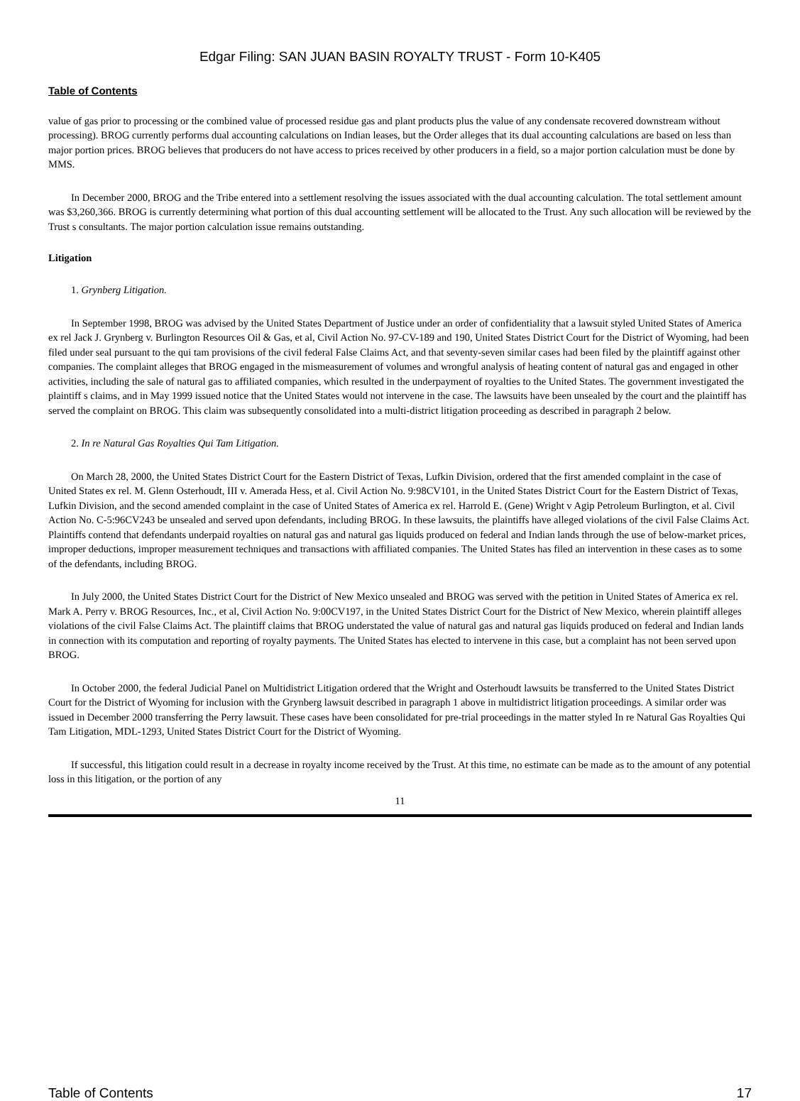Edgar Filing: SAN JUAN BASIN ROYALTY TRUST - Form 10-K405
Table of Contents
value of gas prior to processing or the combined value of processed residue gas and plant products plus the value of any condensate recovered downstream without processing). BROG currently performs dual accounting calculations on Indian leases, but the Order alleges that its dual accounting calculations are based on less than major portion prices. BROG believes that producers do not have access to prices received by other producers in a field, so a major portion calculation must be done by MMS.
In December 2000, BROG and the Tribe entered into a settlement resolving the issues associated with the dual accounting calculation. The total settlement amount was $3,260,366. BROG is currently determining what portion of this dual accounting settlement will be allocated to the Trust. Any such allocation will be reviewed by the Trust s consultants. The major portion calculation issue remains outstanding.
Litigation
1. Grynberg Litigation.
In September 1998, BROG was advised by the United States Department of Justice under an order of confidentiality that a lawsuit styled United States of America ex rel Jack J. Grynberg v. Burlington Resources Oil & Gas, et al, Civil Action No. 97-CV-189 and 190, United States District Court for the District of Wyoming, had been filed under seal pursuant to the qui tam provisions of the civil federal False Claims Act, and that seventy-seven similar cases had been filed by the plaintiff against other companies. The complaint alleges that BROG engaged in the mismeasurement of volumes and wrongful analysis of heating content of natural gas and engaged in other activities, including the sale of natural gas to affiliated companies, which resulted in the underpayment of royalties to the United States. The government investigated the plaintiff s claims, and in May 1999 issued notice that the United States would not intervene in the case. The lawsuits have been unsealed by the court and the plaintiff has served the complaint on BROG. This claim was subsequently consolidated into a multi-district litigation proceeding as described in paragraph 2 below.
2. In re Natural Gas Royalties Qui Tam Litigation.
On March 28, 2000, the United States District Court for the Eastern District of Texas, Lufkin Division, ordered that the first amended complaint in the case of United States ex rel. M. Glenn Osterhoudt, III v. Amerada Hess, et al. Civil Action No. 9:98CV101, in the United States District Court for the Eastern District of Texas, Lufkin Division, and the second amended complaint in the case of United States of America ex rel. Harrold E. (Gene) Wright v Agip Petroleum Burlington, et al. Civil Action No. C-5:96CV243 be unsealed and served upon defendants, including BROG. In these lawsuits, the plaintiffs have alleged violations of the civil False Claims Act. Plaintiffs contend that defendants underpaid royalties on natural gas and natural gas liquids produced on federal and Indian lands through the use of below-market prices, improper deductions, improper measurement techniques and transactions with affiliated companies. The United States has filed an intervention in these cases as to some of the defendants, including BROG.
In July 2000, the United States District Court for the District of New Mexico unsealed and BROG was served with the petition in United States of America ex rel. Mark A. Perry v. BROG Resources, Inc., et al, Civil Action No. 9:00CV197, in the United States District Court for the District of New Mexico, wherein plaintiff alleges violations of the civil False Claims Act. The plaintiff claims that BROG understated the value of natural gas and natural gas liquids produced on federal and Indian lands in connection with its computation and reporting of royalty payments. The United States has elected to intervene in this case, but a complaint has not been served upon BROG.
In October 2000, the federal Judicial Panel on Multidistrict Litigation ordered that the Wright and Osterhoudt lawsuits be transferred to the United States District Court for the District of Wyoming for inclusion with the Grynberg lawsuit described in paragraph 1 above in multidistrict litigation proceedings. A similar order was issued in December 2000 transferring the Perry lawsuit. These cases have been consolidated for pre-trial proceedings in the matter styled In re Natural Gas Royalties Qui Tam Litigation, MDL-1293, United States District Court for the District of Wyoming.
If successful, this litigation could result in a decrease in royalty income received by the Trust. At this time, no estimate can be made as to the amount of any potential loss in this litigation, or the portion of any
11
Table of Contents 17